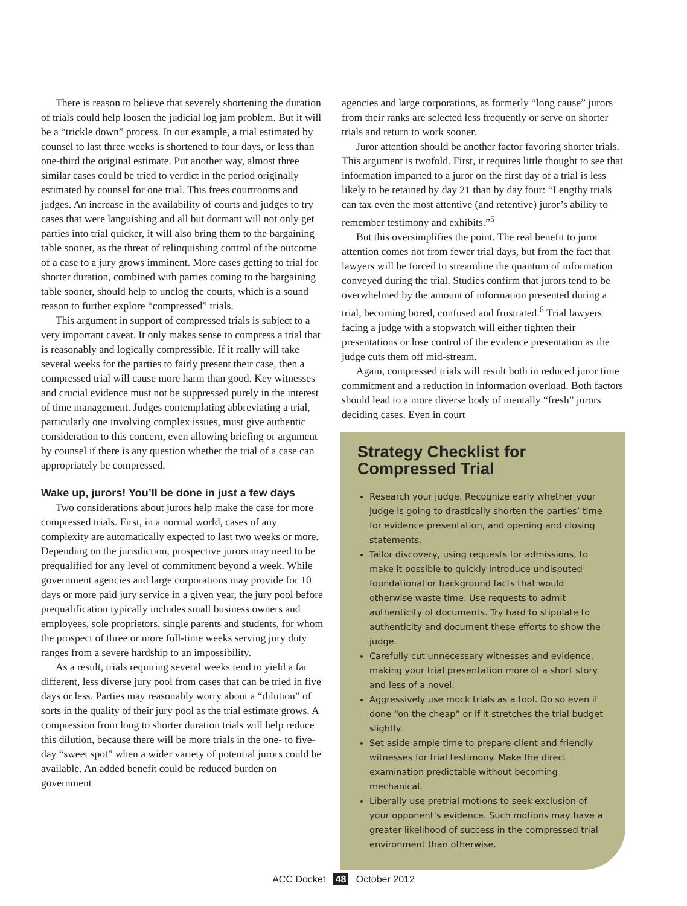There is reason to believe that severely shortening the duration of trials could help loosen the judicial log jam problem. But it will be a “trickle down” process. In our example, a trial estimated by counsel to last three weeks is shortened to four days, or less than one-third the original estimate. Put another way, almost three similar cases could be tried to verdict in the period originally estimated by counsel for one trial. This frees courtrooms and judges. An increase in the availability of courts and judges to try cases that were languishing and all but dormant will not only get parties into trial quicker, it will also bring them to the bargaining table sooner, as the threat of relinquishing control of the outcome of a case to a jury grows imminent. More cases getting to trial for shorter duration, combined with parties coming to the bargaining table sooner, should help to unclog the courts, which is a sound reason to further explore “compressed” trials.
This argument in support of compressed trials is subject to a very important caveat. It only makes sense to compress a trial that is reasonably and logically compressible. If it really will take several weeks for the parties to fairly present their case, then a compressed trial will cause more harm than good. Key witnesses and crucial evidence must not be suppressed purely in the interest of time management. Judges contemplating abbreviating a trial, particularly one involving complex issues, must give authentic consideration to this concern, even allowing briefing or argument by counsel if there is any question whether the trial of a case can appropriately be compressed.
Wake up, jurors! You’ll be done in just a few days
Two considerations about jurors help make the case for more compressed trials. First, in a normal world, cases of any complexity are automatically expected to last two weeks or more. Depending on the jurisdiction, prospective jurors may need to be prequalified for any level of commitment beyond a week. While government agencies and large corporations may provide for 10 days or more paid jury service in a given year, the jury pool before prequalification typically includes small business owners and employees, sole proprietors, single parents and students, for whom the prospect of three or more full-time weeks serving jury duty ranges from a severe hardship to an impossibility.
As a result, trials requiring several weeks tend to yield a far different, less diverse jury pool from cases that can be tried in five days or less. Parties may reasonably worry about a “dilution” of sorts in the quality of their jury pool as the trial estimate grows. A compression from long to shorter duration trials will help reduce this dilution, because there will be more trials in the one- to five-day “sweet spot” when a wider variety of potential jurors could be available. An added benefit could be reduced burden on government
agencies and large corporations, as formerly “long cause” jurors from their ranks are selected less frequently or serve on shorter trials and return to work sooner.
Juror attention should be another factor favoring shorter trials. This argument is twofold. First, it requires little thought to see that information imparted to a juror on the first day of a trial is less likely to be retained by day 21 than by day four: “Lengthy trials can tax even the most attentive (and retentive) juror’s ability to remember testimony and exhibits.”<sup>5</sup>
But this oversimplifies the point. The real benefit to juror attention comes not from fewer trial days, but from the fact that lawyers will be forced to streamline the quantum of information conveyed during the trial. Studies confirm that jurors tend to be overwhelmed by the amount of information presented during a trial, becoming bored, confused and frustrated.<sup>6</sup> Trial lawyers facing a judge with a stopwatch will either tighten their presentations or lose control of the evidence presentation as the judge cuts them off mid-stream.
Again, compressed trials will result both in reduced juror time commitment and a reduction in information overload. Both factors should lead to a more diverse body of mentally “fresh” jurors deciding cases. Even in court
Strategy Checklist for Compressed Trial
Research your judge. Recognize early whether your judge is going to drastically shorten the parties’ time for evidence presentation, and opening and closing statements.
Tailor discovery, using requests for admissions, to make it possible to quickly introduce undisputed foundational or background facts that would otherwise waste time. Use requests to admit authenticity of documents. Try hard to stipulate to authenticity and document these efforts to show the judge.
Carefully cut unnecessary witnesses and evidence, making your trial presentation more of a short story and less of a novel.
Aggressively use mock trials as a tool. Do so even if done “on the cheap” or if it stretches the trial budget slightly.
Set aside ample time to prepare client and friendly witnesses for trial testimony. Make the direct examination predictable without becoming mechanical.
Liberally use pretrial motions to seek exclusion of your opponent’s evidence. Such motions may have a greater likelihood of success in the compressed trial environment than otherwise.
ACC Docket 48 October 2012